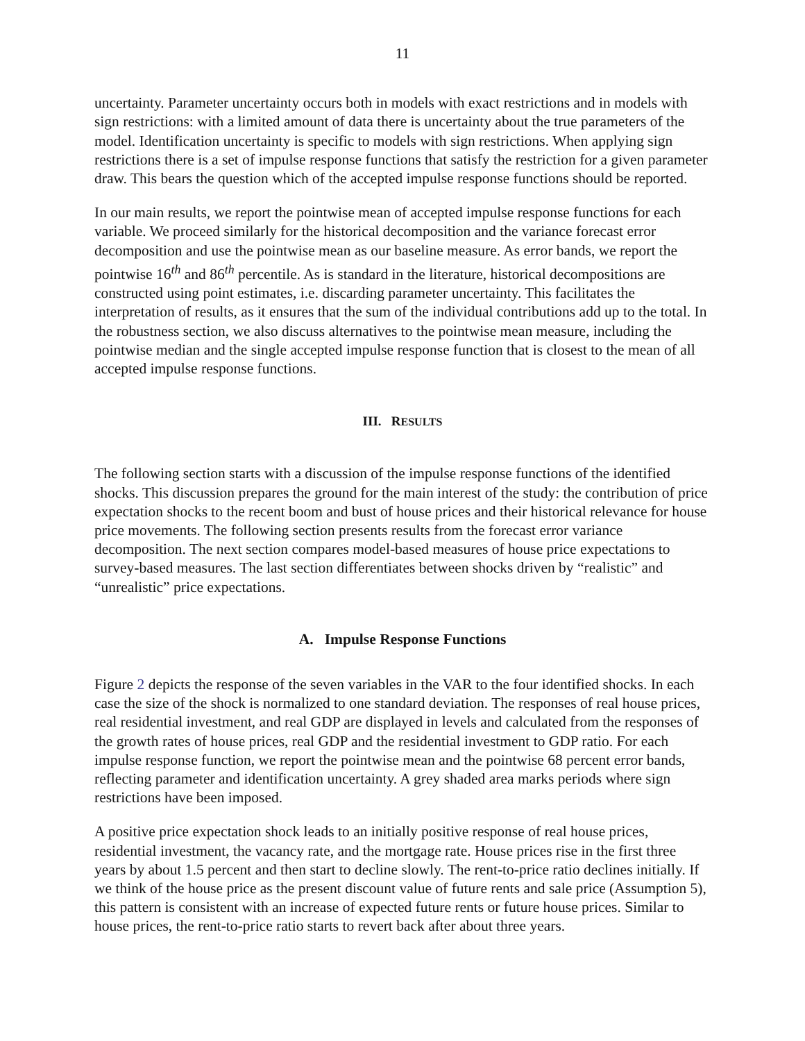11
uncertainty. Parameter uncertainty occurs both in models with exact restrictions and in models with sign restrictions: with a limited amount of data there is uncertainty about the true parameters of the model. Identification uncertainty is specific to models with sign restrictions. When applying sign restrictions there is a set of impulse response functions that satisfy the restriction for a given parameter draw. This bears the question which of the accepted impulse response functions should be reported.
In our main results, we report the pointwise mean of accepted impulse response functions for each variable. We proceed similarly for the historical decomposition and the variance forecast error decomposition and use the pointwise mean as our baseline measure. As error bands, we report the pointwise 16<sup>th</sup> and 86<sup>th</sup> percentile. As is standard in the literature, historical decompositions are constructed using point estimates, i.e. discarding parameter uncertainty. This facilitates the interpretation of results, as it ensures that the sum of the individual contributions add up to the total. In the robustness section, we also discuss alternatives to the pointwise mean measure, including the pointwise median and the single accepted impulse response function that is closest to the mean of all accepted impulse response functions.
III. RESULTS
The following section starts with a discussion of the impulse response functions of the identified shocks. This discussion prepares the ground for the main interest of the study: the contribution of price expectation shocks to the recent boom and bust of house prices and their historical relevance for house price movements. The following section presents results from the forecast error variance decomposition. The next section compares model-based measures of house price expectations to survey-based measures. The last section differentiates between shocks driven by “realistic” and “unrealistic” price expectations.
A. Impulse Response Functions
Figure 2 depicts the response of the seven variables in the VAR to the four identified shocks. In each case the size of the shock is normalized to one standard deviation. The responses of real house prices, real residential investment, and real GDP are displayed in levels and calculated from the responses of the growth rates of house prices, real GDP and the residential investment to GDP ratio. For each impulse response function, we report the pointwise mean and the pointwise 68 percent error bands, reflecting parameter and identification uncertainty. A grey shaded area marks periods where sign restrictions have been imposed.
A positive price expectation shock leads to an initially positive response of real house prices, residential investment, the vacancy rate, and the mortgage rate. House prices rise in the first three years by about 1.5 percent and then start to decline slowly. The rent-to-price ratio declines initially. If we think of the house price as the present discount value of future rents and sale price (Assumption 5), this pattern is consistent with an increase of expected future rents or future house prices. Similar to house prices, the rent-to-price ratio starts to revert back after about three years.